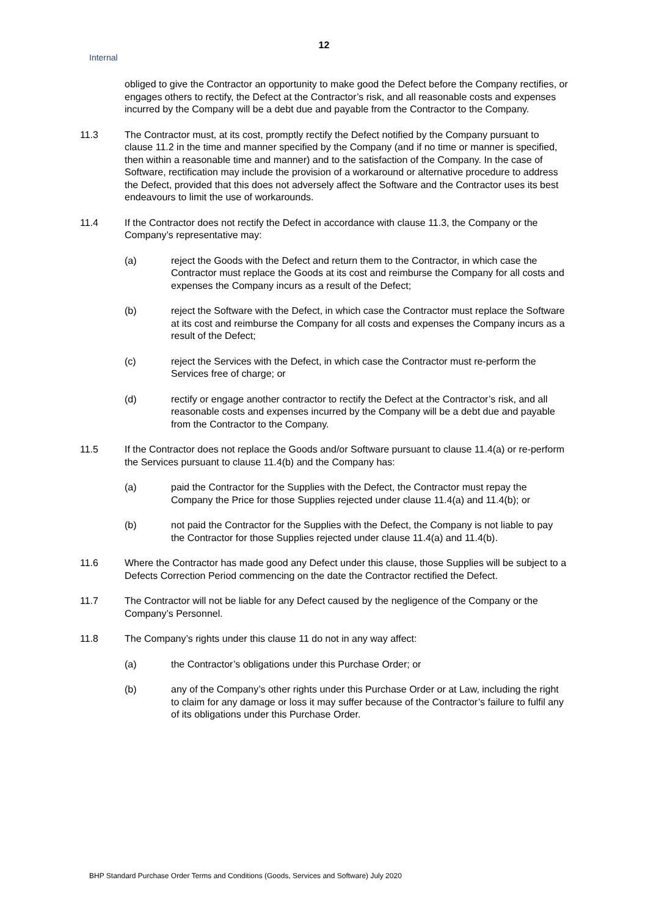12
Internal
obliged to give the Contractor an opportunity to make good the Defect before the Company rectifies, or engages others to rectify, the Defect at the Contractor’s risk, and all reasonable costs and expenses incurred by the Company will be a debt due and payable from the Contractor to the Company.
11.3 The Contractor must, at its cost, promptly rectify the Defect notified by the Company pursuant to clause 11.2 in the time and manner specified by the Company (and if no time or manner is specified, then within a reasonable time and manner) and to the satisfaction of the Company. In the case of Software, rectification may include the provision of a workaround or alternative procedure to address the Defect, provided that this does not adversely affect the Software and the Contractor uses its best endeavours to limit the use of workarounds.
11.4 If the Contractor does not rectify the Defect in accordance with clause 11.3, the Company or the Company’s representative may:
(a) reject the Goods with the Defect and return them to the Contractor, in which case the Contractor must replace the Goods at its cost and reimburse the Company for all costs and expenses the Company incurs as a result of the Defect;
(b) reject the Software with the Defect, in which case the Contractor must replace the Software at its cost and reimburse the Company for all costs and expenses the Company incurs as a result of the Defect;
(c) reject the Services with the Defect, in which case the Contractor must re-perform the Services free of charge; or
(d) rectify or engage another contractor to rectify the Defect at the Contractor’s risk, and all reasonable costs and expenses incurred by the Company will be a debt due and payable from the Contractor to the Company.
11.5 If the Contractor does not replace the Goods and/or Software pursuant to clause 11.4(a) or re-perform the Services pursuant to clause 11.4(b) and the Company has:
(a) paid the Contractor for the Supplies with the Defect, the Contractor must repay the Company the Price for those Supplies rejected under clause 11.4(a) and 11.4(b); or
(b) not paid the Contractor for the Supplies with the Defect, the Company is not liable to pay the Contractor for those Supplies rejected under clause 11.4(a) and 11.4(b).
11.6 Where the Contractor has made good any Defect under this clause, those Supplies will be subject to a Defects Correction Period commencing on the date the Contractor rectified the Defect.
11.7 The Contractor will not be liable for any Defect caused by the negligence of the Company or the Company’s Personnel.
11.8 The Company’s rights under this clause 11 do not in any way affect:
(a) the Contractor’s obligations under this Purchase Order; or
(b) any of the Company’s other rights under this Purchase Order or at Law, including the right to claim for any damage or loss it may suffer because of the Contractor’s failure to fulfil any of its obligations under this Purchase Order.
BHP Standard Purchase Order Terms and Conditions (Goods, Services and Software) July 2020